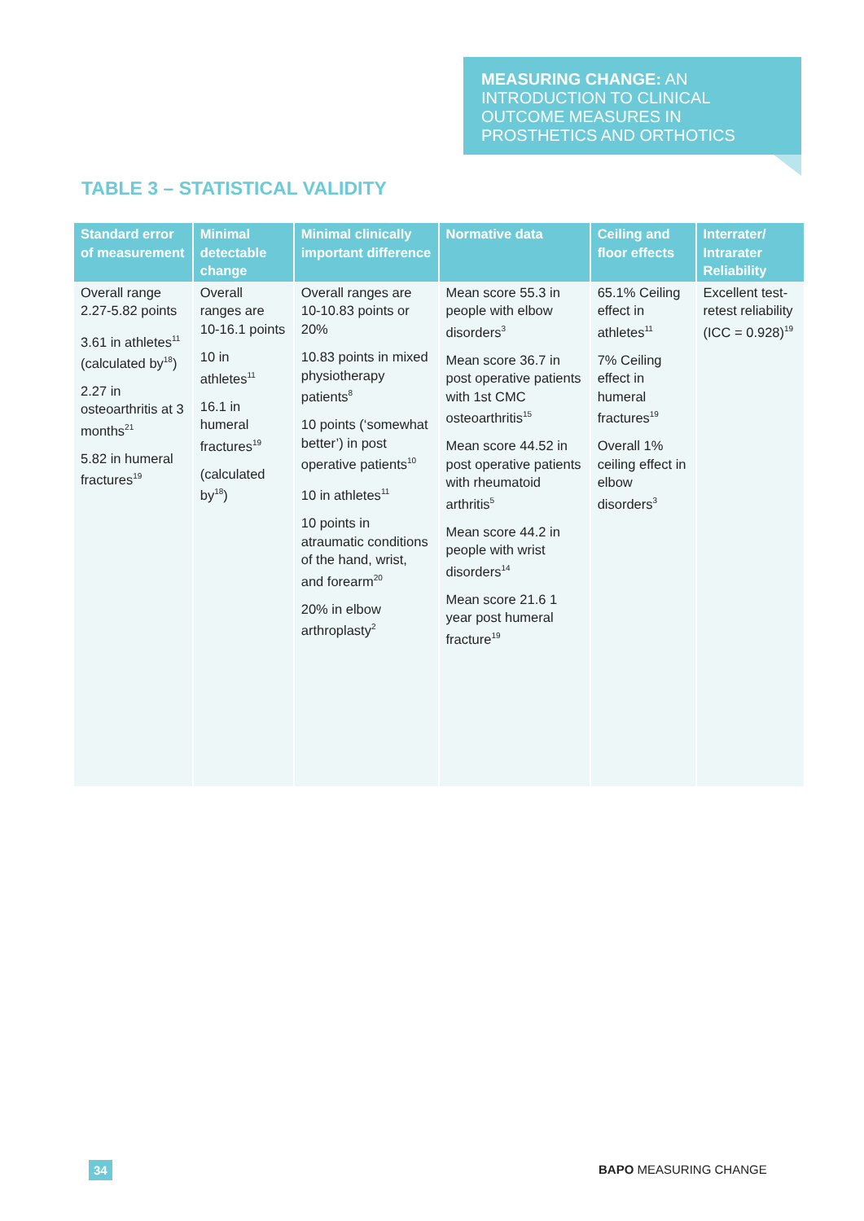MEASURING CHANGE: AN INTRODUCTION TO CLINICAL OUTCOME MEASURES IN PROSTHETICS AND ORTHOTICS
TABLE 3 – STATISTICAL VALIDITY
| Standard error of measurement | Minimal detectable change | Minimal clinically important difference | Normative data | Ceiling and floor effects | Interrater/ Intrarater Reliability |
| --- | --- | --- | --- | --- | --- |
| Overall range 2.27-5.82 points 3.61 in athletes<sup>11</sup> (calculated by<sup>18</sup>) 2.27 in osteoarthritis at 3 months<sup>21</sup> 5.82 in humeral fractures<sup>19</sup> | Overall ranges are 10-16.1 points 10 in athletes<sup>11</sup> 16.1 in humeral fractures<sup>19</sup> (calculated by<sup>18</sup>) | Overall ranges are 10-10.83 points or 20% 10.83 points in mixed physiotherapy patients<sup>8</sup> 10 points (‘somewhat better’) in post operative patients<sup>10</sup> 10 in athletes<sup>11</sup> 10 points in atraumatic conditions of the hand, wrist, and forearm<sup>20</sup> 20% in elbow arthroplasty<sup>2</sup> | Mean score 55.3 in people with elbow disorders<sup>3</sup> Mean score 36.7 in post operative patients with 1st CMC osteoarthritis<sup>15</sup> Mean score 44.52 in post operative patients with rheumatoid arthritis<sup>5</sup> Mean score 44.2 in people with wrist disorders<sup>14</sup> Mean score 21.6 1 year post humeral fracture<sup>19</sup> | 65.1% Ceiling effect in athletes<sup>11</sup> 7% Ceiling effect in humeral fractures<sup>19</sup> Overall 1% ceiling effect in elbow disorders<sup>3</sup> | Excellent test-retest reliability (ICC = 0.928)<sup>19</sup> |
34 BAPO MEASURING CHANGE